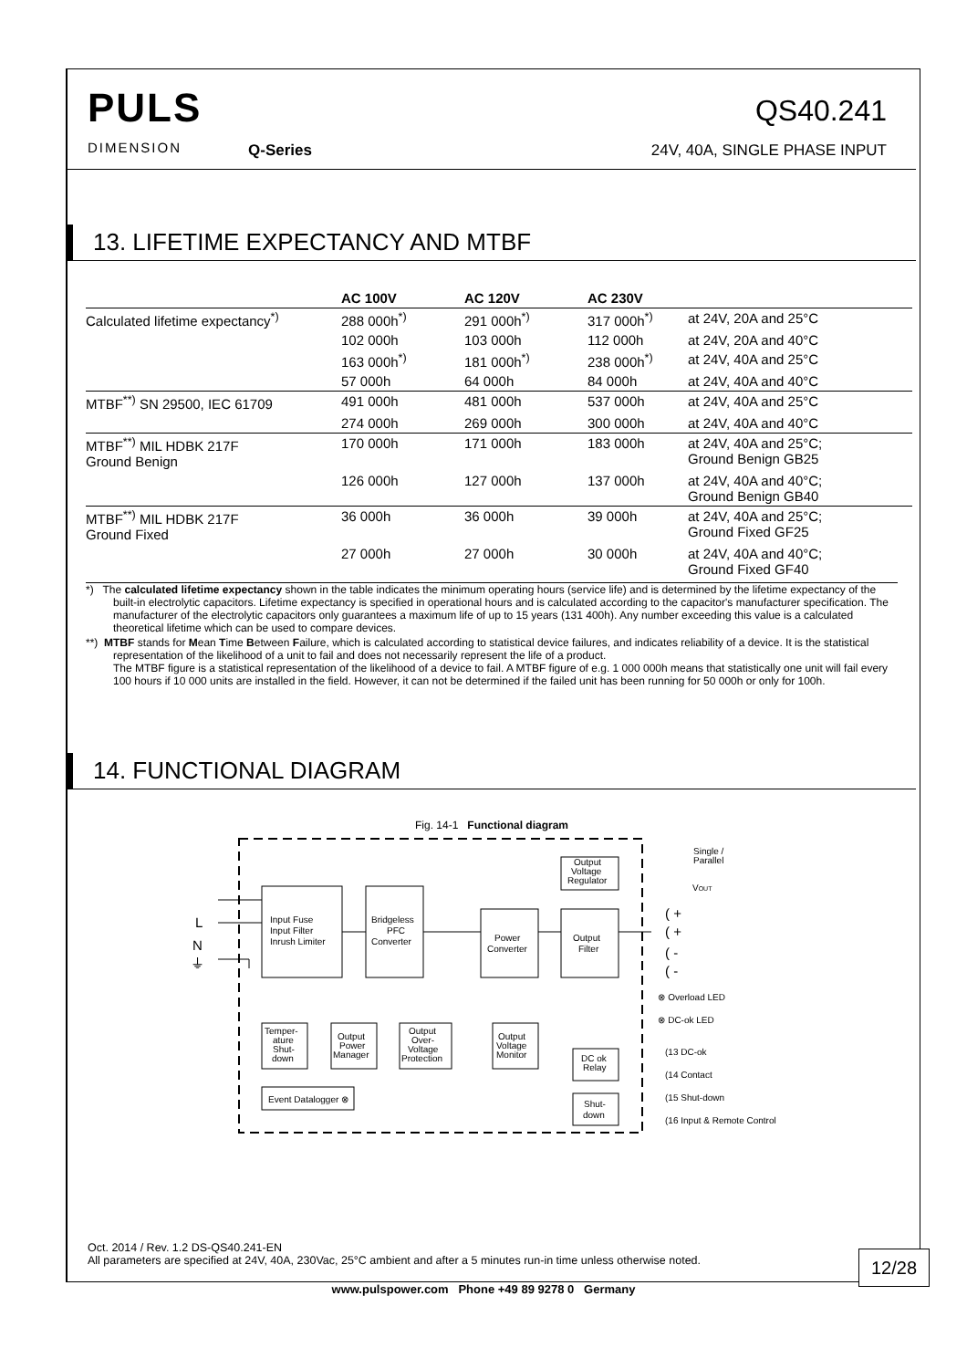PULS
DIMENSION Q-Series
QS40.241
24V, 40A, SINGLE PHASE INPUT
13. LIFETIME EXPECTANCY AND MTBF
| | AC 100V | AC 120V | AC 230V | |
| --- | --- | --- | --- | --- |
| Calculated lifetime expectancy<sup>*)</sup> | 288 000h<sup>*)</sup> | 291 000h<sup>*)</sup> | 317 000h<sup>*)</sup> | at 24V, 20A and 25°C |
| | 102 000h | 103 000h | 112 000h | at 24V, 20A and 40°C |
| | 163 000h<sup>*)</sup> | 181 000h<sup>*)</sup> | 238 000h<sup>*)</sup> | at 24V, 40A and 25°C |
| | 57 000h | 64 000h | 84 000h | at 24V, 40A and 40°C |
| MTBF<sup>**)</sup> SN 29500, IEC 61709 | 491 000h | 481 000h | 537 000h | at 24V, 40A and 25°C |
| | 274 000h | 269 000h | 300 000h | at 24V, 40A and 40°C |
| MTBF<sup>**)</sup> MIL HDBK 217F Ground Benign | 170 000h | 171 000h | 183 000h | at 24V, 40A and 25°C; Ground Benign GB25 |
| | 126 000h | 127 000h | 137 000h | at 24V, 40A and 40°C; Ground Benign GB40 |
| MTBF<sup>**)</sup> MIL HDBK 217F Ground Fixed | 36 000h | 36 000h | 39 000h | at 24V, 40A and 25°C; Ground Fixed GF25 |
| | 27 000h | 27 000h | 30 000h | at 24V, 40A and 40°C; Ground Fixed GF40 |
*) The calculated lifetime expectancy shown in the table indicates the minimum operating hours (service life) and is determined by the lifetime expectancy of the built-in electrolytic capacitors. Lifetime expectancy is specified in operational hours and is calculated according to the capacitor's manufacturer specification. The manufacturer of the electrolytic capacitors only guarantees a maximum life of up to 15 years (131 400h). Any number exceeding this value is a calculated theoretical lifetime which can be used to compare devices.
**) MTBF stands for Mean Time Between Failure, which is calculated according to statistical device failures, and indicates reliability of a device. It is the statistical representation of the likelihood of a unit to fail and does not necessarily represent the life of a product.
The MTBF figure is a statistical representation of the likelihood of a device to fail. A MTBF figure of e.g. 1 000 000h means that statistically one unit will fail every 100 hours if 10 000 units are installed in the field. However, it can not be determined if the failed unit has been running for 50 000h or only for 100h.
14. FUNCTIONAL DIAGRAM
Fig. 14-1 Functional diagram
L
N
⏚
Input Fuse
Input Filter
Inrush Limiter
Bridgeless
PFC
Converter
Power
Converter
Output
Filter
Output
Voltage
Regulator
Temper-
ature
Shut-
down
Output
Power
Manager
Output
Over-
Voltage
Protection
Output
Voltage
Monitor
DC ok
Relay
Shut-
down
Event Datalogger ⊗
Single /
Parallel
VOUT
( +
( +
( -
( -
⊗ Overload LED
⊗ DC-ok LED
(13 DC-ok
(14 Contact
(15 Shut-down
(16 Input & Remote Control
Oct. 2014 / Rev. 1.2 DS-QS40.241-EN
All parameters are specified at 24V, 40A, 230Vac, 25°C ambient and after a 5 minutes run-in time unless otherwise noted.
12/28
www.pulspower.com Phone +49 89 9278 0 Germany